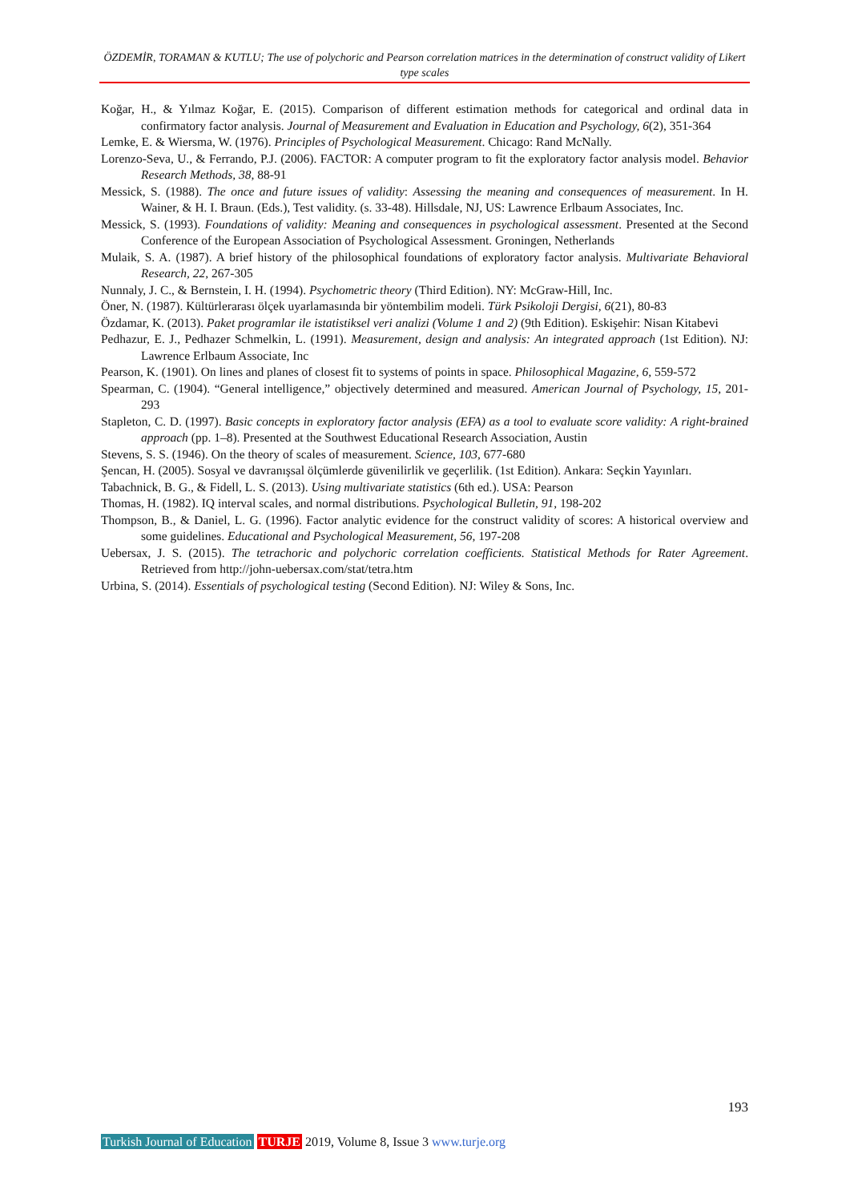ÖZDEMİR, TORAMAN & KUTLU; The use of polychoric and Pearson correlation matrices in the determination of construct validity of Likert type scales
Koğar, H., & Yılmaz Koğar, E. (2015). Comparison of different estimation methods for categorical and ordinal data in confirmatory factor analysis. Journal of Measurement and Evaluation in Education and Psychology, 6(2), 351-364
Lemke, E. & Wiersma, W. (1976). Principles of Psychological Measurement. Chicago: Rand McNally.
Lorenzo-Seva, U., & Ferrando, P.J. (2006). FACTOR: A computer program to fit the exploratory factor analysis model. Behavior Research Methods, 38, 88-91
Messick, S. (1988). The once and future issues of validity: Assessing the meaning and consequences of measurement. In H. Wainer, & H. I. Braun. (Eds.), Test validity. (s. 33-48). Hillsdale, NJ, US: Lawrence Erlbaum Associates, Inc.
Messick, S. (1993). Foundations of validity: Meaning and consequences in psychological assessment. Presented at the Second Conference of the European Association of Psychological Assessment. Groningen, Netherlands
Mulaik, S. A. (1987). A brief history of the philosophical foundations of exploratory factor analysis. Multivariate Behavioral Research, 22, 267-305
Nunnaly, J. C., & Bernstein, I. H. (1994). Psychometric theory (Third Edition). NY: McGraw-Hill, Inc.
Öner, N. (1987). Kültürlerarası ölçek uyarlamasında bir yöntembilim modeli. Türk Psikoloji Dergisi, 6(21), 80-83
Özdamar, K. (2013). Paket programlar ile istatistiksel veri analizi (Volume 1 and 2) (9th Edition). Eskişehir: Nisan Kitabevi
Pedhazur, E. J., Pedhazer Schmelkin, L. (1991). Measurement, design and analysis: An integrated approach (1st Edition). NJ: Lawrence Erlbaum Associate, Inc
Pearson, K. (1901). On lines and planes of closest fit to systems of points in space. Philosophical Magazine, 6, 559-572
Spearman, C. (1904). “General intelligence,” objectively determined and measured. American Journal of Psychology, 15, 201-293
Stapleton, C. D. (1997). Basic concepts in exploratory factor analysis (EFA) as a tool to evaluate score validity: A right-brained approach (pp. 1–8). Presented at the Southwest Educational Research Association, Austin
Stevens, S. S. (1946). On the theory of scales of measurement. Science, 103, 677-680
Şencan, H. (2005). Sosyal ve davranışsal ölçümlerde güvenilirlik ve geçerlilik. (1st Edition). Ankara: Seçkin Yayınları.
Tabachnick, B. G., & Fidell, L. S. (2013). Using multivariate statistics (6th ed.). USA: Pearson
Thomas, H. (1982). IQ interval scales, and normal distributions. Psychological Bulletin, 91, 198-202
Thompson, B., & Daniel, L. G. (1996). Factor analytic evidence for the construct validity of scores: A historical overview and some guidelines. Educational and Psychological Measurement, 56, 197-208
Uebersax, J. S. (2015). The tetrachoric and polychoric correlation coefficients. Statistical Methods for Rater Agreement. Retrieved from http://john-uebersax.com/stat/tetra.htm
Urbina, S. (2014). Essentials of psychological testing (Second Edition). NJ: Wiley & Sons, Inc.
193
Turkish Journal of Education TURJE 2019, Volume 8, Issue 3 www.turje.org